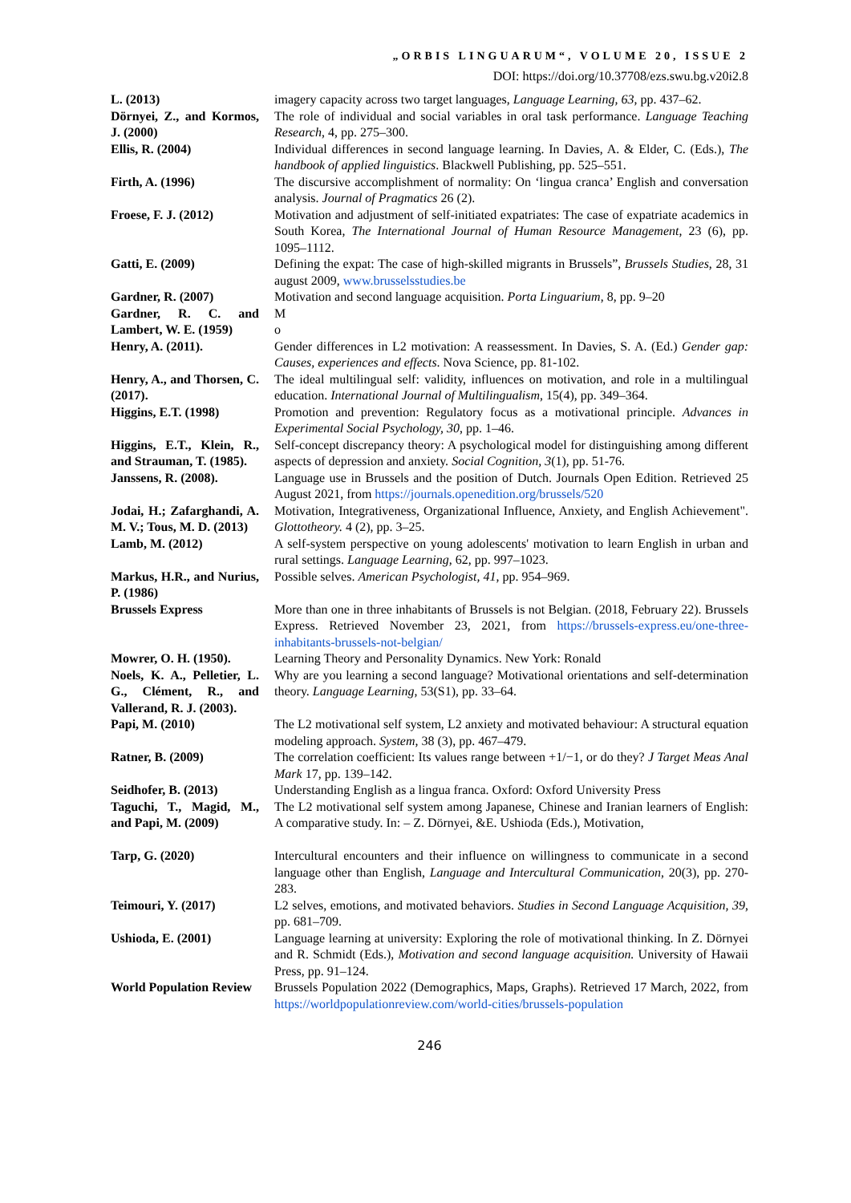„ORBIS LINGUARUM“, VOLUME 20, ISSUE 2
DOI: https://doi.org/10.37708/ezs.swu.bg.v20i2.8
| L. (2013) | imagery capacity across two target languages, Language Learning, 63 , pp. 437–62. |
| Dörnyei, Z., and Kormos, J. (2000) | The role of individual and social variables in oral task performance. Language Teaching Research , 4, pp. 275–300. |
| Ellis, R. (2004) | Individual differences in second language learning. In Davies, A. & Elder, C. (Eds.), The handbook of applied linguistics . Blackwell Publishing, pp. 525–551. |
| Firth, A. (1996) | The discursive accomplishment of normality: On ‘lingua cranca’ English and conversation analysis. Journal of Pragmatics 26 (2). |
| Froese, F. J. (2012) | Motivation and adjustment of self-initiated expatriates: The case of expatriate academics in South Korea, The International Journal of Human Resource Management , 23 (6), pp. 1095–1112. |
| Gatti, E. (2009) | Defining the expat: The case of high-skilled migrants in Brussels”, Brussels Studies , 28, 31 august 2009, www.brusselsstudies.be |
| Gardner, R. (2007) | Motivation and second language acquisition. Porta Linguarium , 8, pp. 9–20 |
| Gardner, R. C. and Lambert, W. E. (1959) | M o |
| Henry, A. (2011). | Gender differences in L2 motivation: A reassessment. In Davies, S. A. (Ed.) Gender gap: Causes, experiences and effects . Nova Science, pp. 81-102. |
| Henry, A., and Thorsen, C. (2017). | The ideal multilingual self: validity, influences on motivation, and role in a multilingual education. International Journal of Multilingualism , 15(4), pp. 349–364. |
| Higgins, E.T. (1998) | Promotion and prevention: Regulatory focus as a motivational principle. Advances in Experimental Social Psychology, 30 , pp. 1–46. |
| Higgins, E.T., Klein, R., and Strauman, T. (1985). | Self-concept discrepancy theory: A psychological model for distinguishing among different aspects of depression and anxiety. Social Cognition, 3 (1), pp. 51-76. |
| Janssens, R. (2008). | Language use in Brussels and the position of Dutch. Journals Open Edition. Retrieved 25 August 2021, from https://journals.openedition.org/brussels/520 |
| Jodai, H.; Zafarghandi, A. M. V.; Tous, M. D. (2013) | Motivation, Integrativeness, Organizational Influence, Anxiety, and English Achievement". Glottotheory. 4 (2), pp. 3–25. |
| Lamb, M. (2012) | A self-system perspective on young adolescents' motivation to learn English in urban and rural settings. Language Learning , 62, pp. 997–1023. |
| Markus, H.R., and Nurius, P. (1986) | Possible selves. American Psychologist, 41 , pp. 954–969. |
| Brussels Express | More than one in three inhabitants of Brussels is not Belgian. (2018, February 22). Brussels Express. Retrieved November 23, 2021, from https://brussels-express.eu/one-three-inhabitants-brussels-not-belgian/ |
| Mowrer, O. H. (1950). | Learning Theory and Personality Dynamics. New York: Ronald |
| Noels, K. A., Pelletier, L. G., Clément, R., and Vallerand, R. J. (2003). | Why are you learning a second language? Motivational orientations and self-determination theory. Language Learning , 53(S1), pp. 33–64. |
| Papi, M. (2010) | The L2 motivational self system, L2 anxiety and motivated behaviour: A structural equation modeling approach. System , 38 (3), pp. 467–479. |
| Ratner, B. (2009) | The correlation coefficient: Its values range between +1/−1, or do they? J Target Meas Anal Mark 17, pp. 139–142. |
| Seidhofer, B. (2013) | Understanding English as a lingua franca. Oxford: Oxford University Press |
| Taguchi, T., Magid, M., and Papi, M. (2009) | The L2 motivational self system among Japanese, Chinese and Iranian learners of English: A comparative study. In: – Z. Dörnyei, &E. Ushioda (Eds.), Motivation, |
| Tarp, G. (2020) | Intercultural encounters and their influence on willingness to communicate in a second language other than English, Language and Intercultural Communication , 20(3), pp. 270-283. |
| Teimouri, Y. (2017) | L2 selves, emotions, and motivated behaviors. Studies in Second Language Acquisition, 39 , pp. 681–709. |
| Ushioda, E. (2001) | Language learning at university: Exploring the role of motivational thinking. In Z. Dörnyei and R. Schmidt (Eds.), Motivation and second language acquisition. University of Hawaii Press, pp. 91–124. |
| World Population Review | Brussels Population 2022 (Demographics, Maps, Graphs). Retrieved 17 March, 2022, from https://worldpopulationreview.com/world-cities/brussels-population |
246